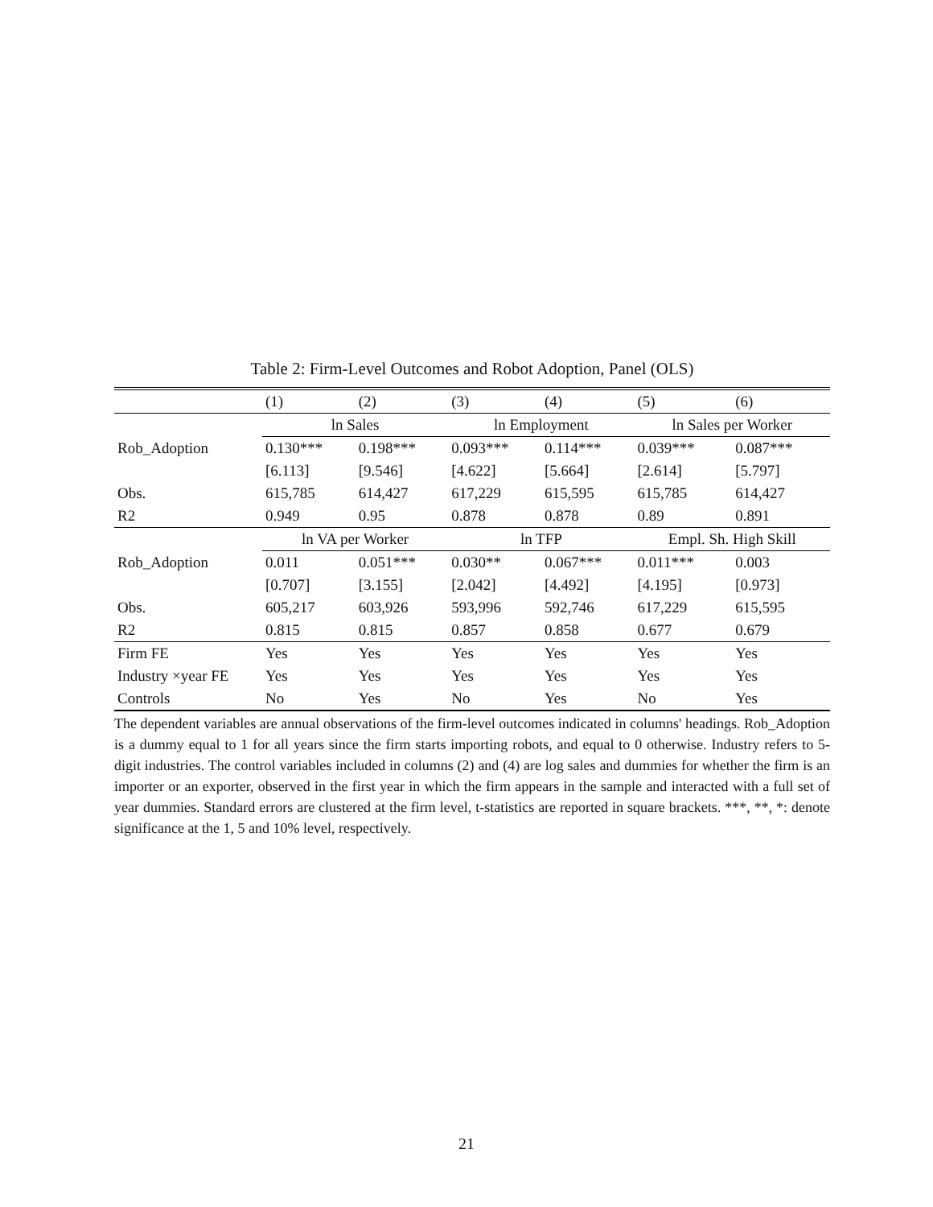Table 2: Firm-Level Outcomes and Robot Adoption, Panel (OLS)
| | (1) | (2) | (3) | (4) | (5) | (6) |
| | ln Sales | | ln Employment | | ln Sales per Worker | |
| Rob_Adoption | 0.130*** | 0.198*** | 0.093*** | 0.114*** | 0.039*** | 0.087*** |
| | [6.113] | [9.546] | [4.622] | [5.664] | [2.614] | [5.797] |
| Obs. | 615,785 | 614,427 | 617,229 | 615,595 | 615,785 | 614,427 |
| R2 | 0.949 | 0.95 | 0.878 | 0.878 | 0.89 | 0.891 |
| | ln VA per Worker | | ln TFP | | Empl. Sh. High Skill | |
| Rob_Adoption | 0.011 | 0.051*** | 0.030** | 0.067*** | 0.011*** | 0.003 |
| | [0.707] | [3.155] | [2.042] | [4.492] | [4.195] | [0.973] |
| Obs. | 605,217 | 603,926 | 593,996 | 592,746 | 617,229 | 615,595 |
| R2 | 0.815 | 0.815 | 0.857 | 0.858 | 0.677 | 0.679 |
| Firm FE | Yes | Yes | Yes | Yes | Yes | Yes |
| Industry ×year FE | Yes | Yes | Yes | Yes | Yes | Yes |
| Controls | No | Yes | No | Yes | No | Yes |
The dependent variables are annual observations of the firm-level outcomes indicated in columns' headings. Rob_Adoption is a dummy equal to 1 for all years since the firm starts importing robots, and equal to 0 otherwise. Industry refers to 5-digit industries. The control variables included in columns (2) and (4) are log sales and dummies for whether the firm is an importer or an exporter, observed in the first year in which the firm appears in the sample and interacted with a full set of year dummies. Standard errors are clustered at the firm level, t-statistics are reported in square brackets. ***, **, *: denote significance at the 1, 5 and 10% level, respectively.
21